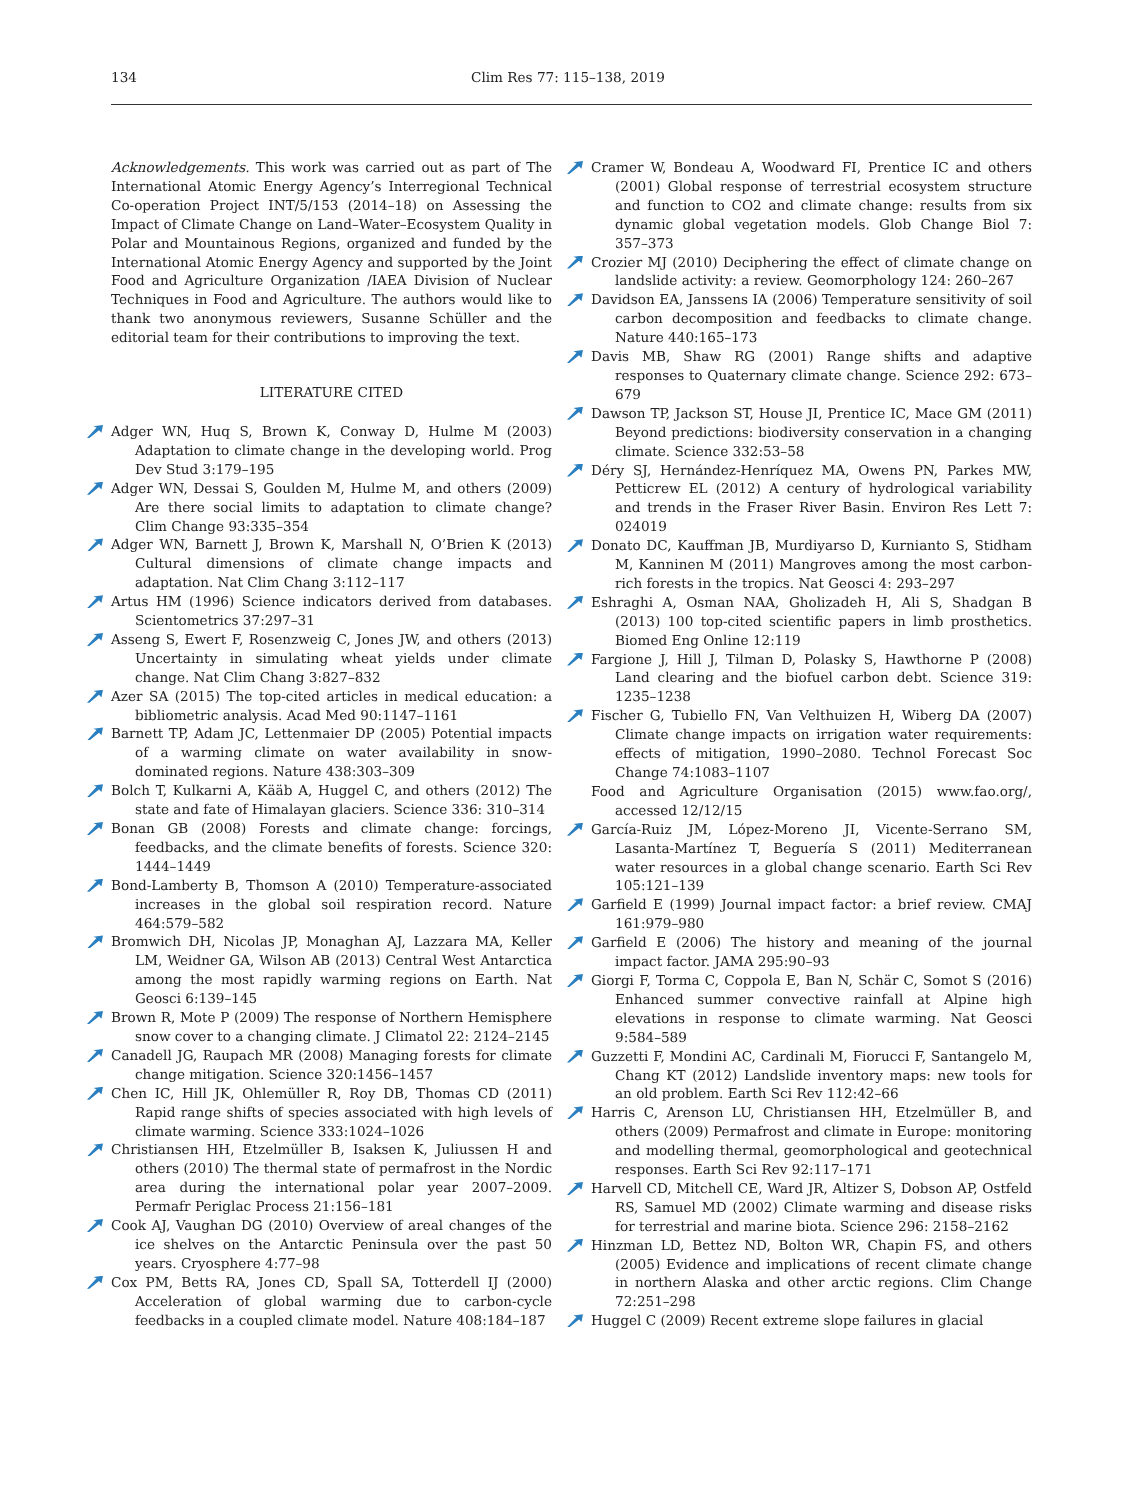134 Clim Res 77: 115–138, 2019
Acknowledgements. This work was carried out as part of The International Atomic Energy Agency’s Interregional Technical Co-operation Project INT/5/153 (2014–18) on Assessing the Impact of Climate Change on Land–Water–Ecosystem Quality in Polar and Mountainous Regions, organized and funded by the International Atomic Energy Agency and supported by the Joint Food and Agriculture Organization /IAEA Division of Nuclear Techniques in Food and Agriculture. The authors would like to thank two anonymous reviewers, Susanne Schüller and the editorial team for their contributions to improving the text.
LITERATURE CITED
Adger WN, Huq S, Brown K, Conway D, Hulme M (2003) Adaptation to climate change in the developing world. Prog Dev Stud 3:179–195
Adger WN, Dessai S, Goulden M, Hulme M, and others (2009) Are there social limits to adaptation to climate change? Clim Change 93:335–354
Adger WN, Barnett J, Brown K, Marshall N, O’Brien K (2013) Cultural dimensions of climate change impacts and adaptation. Nat Clim Chang 3:112–117
Artus HM (1996) Science indicators derived from databases. Scientometrics 37:297–31
Asseng S, Ewert F, Rosenzweig C, Jones JW, and others (2013) Uncertainty in simulating wheat yields under climate change. Nat Clim Chang 3:827–832
Azer SA (2015) The top-cited articles in medical education: a bibliometric analysis. Acad Med 90:1147–1161
Barnett TP, Adam JC, Lettenmaier DP (2005) Potential impacts of a warming climate on water availability in snow-dominated regions. Nature 438:303–309
Bolch T, Kulkarni A, Kääb A, Huggel C, and others (2012) The state and fate of Himalayan glaciers. Science 336: 310–314
Bonan GB (2008) Forests and climate change: forcings, feedbacks, and the climate benefits of forests. Science 320: 1444–1449
Bond-Lamberty B, Thomson A (2010) Temperature-associated increases in the global soil respiration record. Nature 464:579–582
Bromwich DH, Nicolas JP, Monaghan AJ, Lazzara MA, Keller LM, Weidner GA, Wilson AB (2013) Central West Antarctica among the most rapidly warming regions on Earth. Nat Geosci 6:139–145
Brown R, Mote P (2009) The response of Northern Hemisphere snow cover to a changing climate. J Climatol 22: 2124–2145
Canadell JG, Raupach MR (2008) Managing forests for climate change mitigation. Science 320:1456–1457
Chen IC, Hill JK, Ohlemüller R, Roy DB, Thomas CD (2011) Rapid range shifts of species associated with high levels of climate warming. Science 333:1024–1026
Christiansen HH, Etzelmüller B, Isaksen K, Juliussen H and others (2010) The thermal state of permafrost in the Nordic area during the international polar year 2007–2009. Permafr Periglac Process 21:156–181
Cook AJ, Vaughan DG (2010) Overview of areal changes of the ice shelves on the Antarctic Peninsula over the past 50 years. Cryosphere 4:77–98
Cox PM, Betts RA, Jones CD, Spall SA, Totterdell IJ (2000) Acceleration of global warming due to carbon-cycle feedbacks in a coupled climate model. Nature 408:184–187
Cramer W, Bondeau A, Woodward FI, Prentice IC and others (2001) Global response of terrestrial ecosystem structure and function to CO2 and climate change: results from six dynamic global vegetation models. Glob Change Biol 7: 357–373
Crozier MJ (2010) Deciphering the effect of climate change on landslide activity: a review. Geomorphology 124: 260–267
Davidson EA, Janssens IA (2006) Temperature sensitivity of soil carbon decomposition and feedbacks to climate change. Nature 440:165–173
Davis MB, Shaw RG (2001) Range shifts and adaptive responses to Quaternary climate change. Science 292: 673–679
Dawson TP, Jackson ST, House JI, Prentice IC, Mace GM (2011) Beyond predictions: biodiversity conservation in a changing climate. Science 332:53–58
Déry SJ, Hernández-Henríquez MA, Owens PN, Parkes MW, Petticrew EL (2012) A century of hydrological variability and trends in the Fraser River Basin. Environ Res Lett 7: 024019
Donato DC, Kauffman JB, Murdiyarso D, Kurnianto S, Stidham M, Kanninen M (2011) Mangroves among the most carbon-rich forests in the tropics. Nat Geosci 4: 293–297
Eshraghi A, Osman NAA, Gholizadeh H, Ali S, Shadgan B (2013) 100 top-cited scientific papers in limb prosthetics. Biomed Eng Online 12:119
Fargione J, Hill J, Tilman D, Polasky S, Hawthorne P (2008) Land clearing and the biofuel carbon debt. Science 319: 1235–1238
Fischer G, Tubiello FN, Van Velthuizen H, Wiberg DA (2007) Climate change impacts on irrigation water requirements: effects of mitigation, 1990–2080. Technol Forecast Soc Change 74:1083–1107
Food and Agriculture Organisation (2015) www.fao.org/, accessed 12/12/15
García-Ruiz JM, López-Moreno JI, Vicente-Serrano SM, Lasanta-Martínez T, Beguería S (2011) Mediterranean water resources in a global change scenario. Earth Sci Rev 105:121–139
Garfield E (1999) Journal impact factor: a brief review. CMAJ 161:979–980
Garfield E (2006) The history and meaning of the journal impact factor. JAMA 295:90–93
Giorgi F, Torma C, Coppola E, Ban N, Schär C, Somot S (2016) Enhanced summer convective rainfall at Alpine high elevations in response to climate warming. Nat Geosci 9:584–589
Guzzetti F, Mondini AC, Cardinali M, Fiorucci F, Santangelo M, Chang KT (2012) Landslide inventory maps: new tools for an old problem. Earth Sci Rev 112:42–66
Harris C, Arenson LU, Christiansen HH, Etzelmüller B, and others (2009) Permafrost and climate in Europe: monitoring and modelling thermal, geomorphological and geotechnical responses. Earth Sci Rev 92:117–171
Harvell CD, Mitchell CE, Ward JR, Altizer S, Dobson AP, Ostfeld RS, Samuel MD (2002) Climate warming and disease risks for terrestrial and marine biota. Science 296: 2158–2162
Hinzman LD, Bettez ND, Bolton WR, Chapin FS, and others (2005) Evidence and implications of recent climate change in northern Alaska and other arctic regions. Clim Change 72:251–298
Huggel C (2009) Recent extreme slope failures in glacial